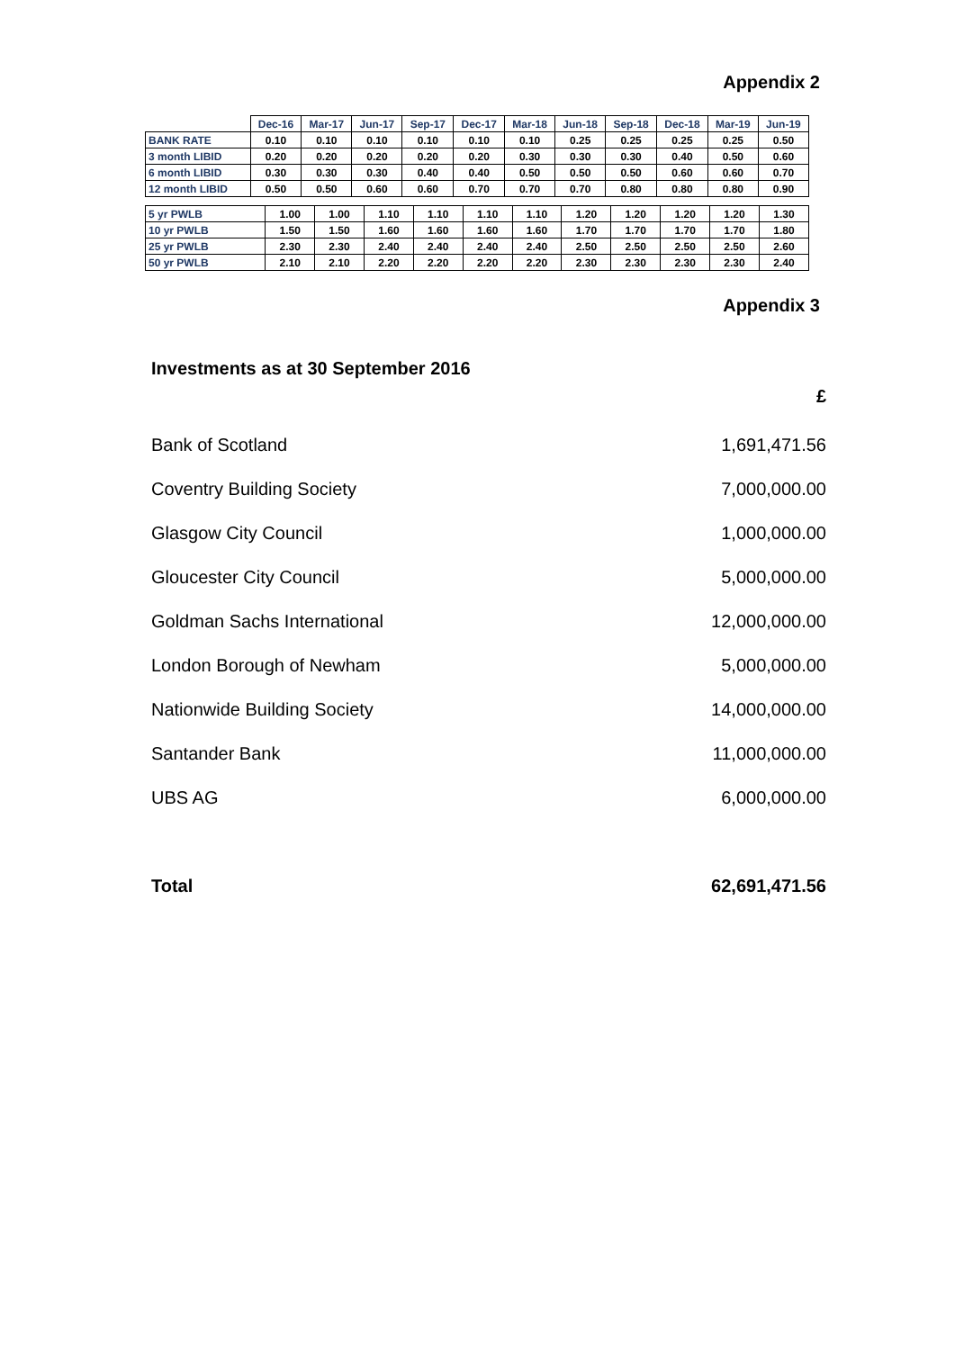Appendix 2
| | Dec-16 | Mar-17 | Jun-17 | Sep-17 | Dec-17 | Mar-18 | Jun-18 | Sep-18 | Dec-18 | Mar-19 | Jun-19 |
| --- | --- | --- | --- | --- | --- | --- | --- | --- | --- | --- | --- |
| BANK RATE | 0.10 | 0.10 | 0.10 | 0.10 | 0.10 | 0.10 | 0.25 | 0.25 | 0.25 | 0.25 | 0.50 |
| 3 month LIBID | 0.20 | 0.20 | 0.20 | 0.20 | 0.20 | 0.30 | 0.30 | 0.30 | 0.40 | 0.50 | 0.60 |
| 6 month LIBID | 0.30 | 0.30 | 0.30 | 0.40 | 0.40 | 0.50 | 0.50 | 0.50 | 0.60 | 0.60 | 0.70 |
| 12 month LIBID | 0.50 | 0.50 | 0.60 | 0.60 | 0.70 | 0.70 | 0.70 | 0.80 | 0.80 | 0.80 | 0.90 |
| 5 yr PWLB | 1.00 | 1.00 | 1.10 | 1.10 | 1.10 | 1.10 | 1.20 | 1.20 | 1.20 | 1.20 | 1.30 |
| 10 yr PWLB | 1.50 | 1.50 | 1.60 | 1.60 | 1.60 | 1.60 | 1.70 | 1.70 | 1.70 | 1.70 | 1.80 |
| 25 yr PWLB | 2.30 | 2.30 | 2.40 | 2.40 | 2.40 | 2.40 | 2.50 | 2.50 | 2.50 | 2.50 | 2.60 |
| 50 yr PWLB | 2.10 | 2.10 | 2.20 | 2.20 | 2.20 | 2.20 | 2.30 | 2.30 | 2.30 | 2.30 | 2.40 |
Appendix 3
Investments as at 30 September 2016
£
| Bank of Scotland | 1,691,471.56 |
| Coventry Building Society | 7,000,000.00 |
| Glasgow City Council | 1,000,000.00 |
| Gloucester City Council | 5,000,000.00 |
| Goldman Sachs International | 12,000,000.00 |
| London Borough of Newham | 5,000,000.00 |
| Nationwide Building Society | 14,000,000.00 |
| Santander Bank | 11,000,000.00 |
| UBS AG | 6,000,000.00 |
| Total | 62,691,471.56 |